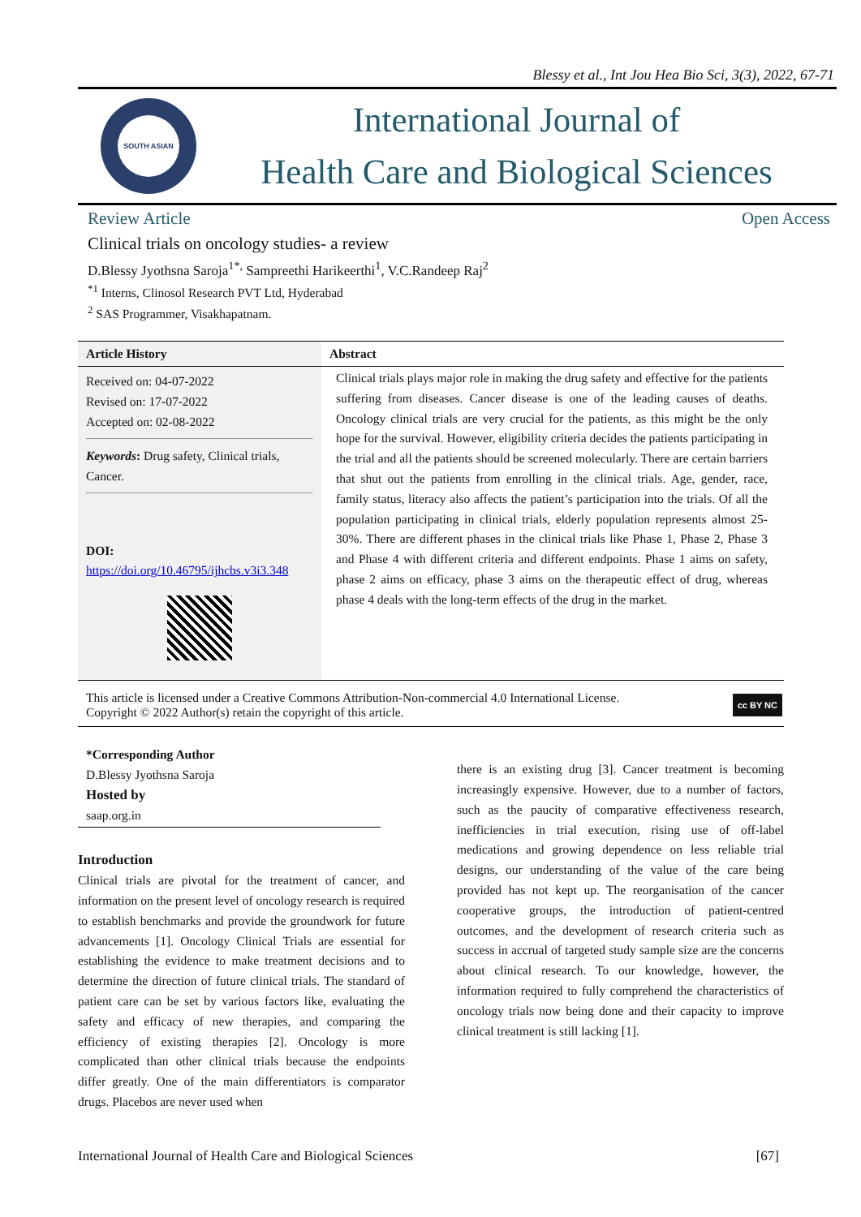Blessy et al., Int Jou Hea Bio Sci, 3(3), 2022, 67-71
SOUTH ASIAN
International Journal of
Health Care and Biological Sciences
Review Article Open Access
Clinical trials on oncology studies- a review
D.Blessy Jyothsna Saroja<sup>1*,</sup> Sampreethi Harikeerthi<sup>1</sup>, V.C.Randeep Raj<sup>2</sup>
<sup>*1</sup> Interns, Clinosol Research PVT Ltd, Hyderabad
<sup>2</sup> SAS Programmer, Visakhapatnam.
| Article History | Abstract |
| --- | --- |
| Received on: 04-07-2022 Revised on: 17-07-2022 Accepted on: 02-08-2022 Keywords : Drug safety, Clinical trials, Cancer. DOI: https://doi.org/10.46795/ijhcbs.v3i3.348 | Clinical trials plays major role in making the drug safety and effective for the patients suffering from diseases. Cancer disease is one of the leading causes of deaths. Oncology clinical trials are very crucial for the patients, as this might be the only hope for the survival. However, eligibility criteria decides the patients participating in the trial and all the patients should be screened molecularly. There are certain barriers that shut out the patients from enrolling in the clinical trials. Age, gender, race, family status, literacy also affects the patient’s participation into the trials. Of all the population participating in clinical trials, elderly population represents almost 25-30%. There are different phases in the clinical trials like Phase 1, Phase 2, Phase 3 and Phase 4 with different criteria and different endpoints. Phase 1 aims on safety, phase 2 aims on efficacy, phase 3 aims on the therapeutic effect of drug, whereas phase 4 deals with the long-term effects of the drug in the market. |
This article is licensed under a Creative Commons Attribution-Non-commercial 4.0 International License.
Copyright © 2022 Author(s) retain the copyright of this article.
cc BY NC
*Corresponding Author
D.Blessy Jyothsna Saroja
Hosted by
saap.org.in
Introduction
Clinical trials are pivotal for the treatment of cancer, and information on the present level of oncology research is required to establish benchmarks and provide the groundwork for future advancements [1]. Oncology Clinical Trials are essential for establishing the evidence to make treatment decisions and to determine the direction of future clinical trials. The standard of patient care can be set by various factors like, evaluating the safety and efficacy of new therapies, and comparing the efficiency of existing therapies [2]. Oncology is more complicated than other clinical trials because the endpoints differ greatly. One of the main differentiators is comparator drugs. Placebos are never used when
there is an existing drug [3]. Cancer treatment is becoming increasingly expensive. However, due to a number of factors, such as the paucity of comparative effectiveness research, inefficiencies in trial execution, rising use of off-label medications and growing dependence on less reliable trial designs, our understanding of the value of the care being provided has not kept up. The reorganisation of the cancer cooperative groups, the introduction of patient-centred outcomes, and the development of research criteria such as success in accrual of targeted study sample size are the concerns about clinical research. To our knowledge, however, the information required to fully comprehend the characteristics of oncology trials now being done and their capacity to improve clinical treatment is still lacking [1].
International Journal of Health Care and Biological Sciences [67]